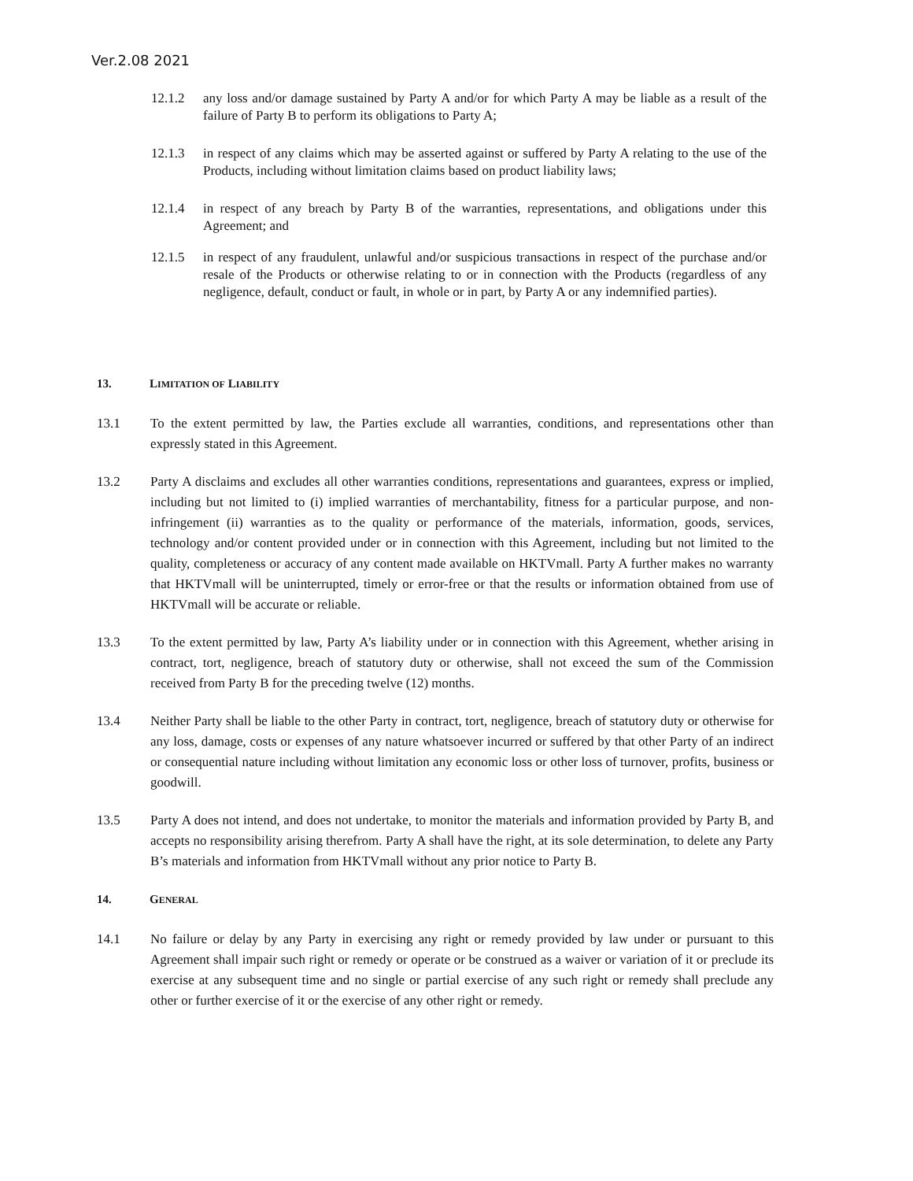Ver.2.08 2021
12.1.2 any loss and/or damage sustained by Party A and/or for which Party A may be liable as a result of the failure of Party B to perform its obligations to Party A;
12.1.3 in respect of any claims which may be asserted against or suffered by Party A relating to the use of the Products, including without limitation claims based on product liability laws;
12.1.4 in respect of any breach by Party B of the warranties, representations, and obligations under this Agreement; and
12.1.5 in respect of any fraudulent, unlawful and/or suspicious transactions in respect of the purchase and/or resale of the Products or otherwise relating to or in connection with the Products (regardless of any negligence, default, conduct or fault, in whole or in part, by Party A or any indemnified parties).
13. LIMITATION OF LIABILITY
13.1 To the extent permitted by law, the Parties exclude all warranties, conditions, and representations other than expressly stated in this Agreement.
13.2 Party A disclaims and excludes all other warranties conditions, representations and guarantees, express or implied, including but not limited to (i) implied warranties of merchantability, fitness for a particular purpose, and non-infringement (ii) warranties as to the quality or performance of the materials, information, goods, services, technology and/or content provided under or in connection with this Agreement, including but not limited to the quality, completeness or accuracy of any content made available on HKTVmall. Party A further makes no warranty that HKTVmall will be uninterrupted, timely or error-free or that the results or information obtained from use of HKTVmall will be accurate or reliable.
13.3 To the extent permitted by law, Party A’s liability under or in connection with this Agreement, whether arising in contract, tort, negligence, breach of statutory duty or otherwise, shall not exceed the sum of the Commission received from Party B for the preceding twelve (12) months.
13.4 Neither Party shall be liable to the other Party in contract, tort, negligence, breach of statutory duty or otherwise for any loss, damage, costs or expenses of any nature whatsoever incurred or suffered by that other Party of an indirect or consequential nature including without limitation any economic loss or other loss of turnover, profits, business or goodwill.
13.5 Party A does not intend, and does not undertake, to monitor the materials and information provided by Party B, and accepts no responsibility arising therefrom. Party A shall have the right, at its sole determination, to delete any Party B’s materials and information from HKTVmall without any prior notice to Party B.
14. GENERAL
14.1 No failure or delay by any Party in exercising any right or remedy provided by law under or pursuant to this Agreement shall impair such right or remedy or operate or be construed as a waiver or variation of it or preclude its exercise at any subsequent time and no single or partial exercise of any such right or remedy shall preclude any other or further exercise of it or the exercise of any other right or remedy.